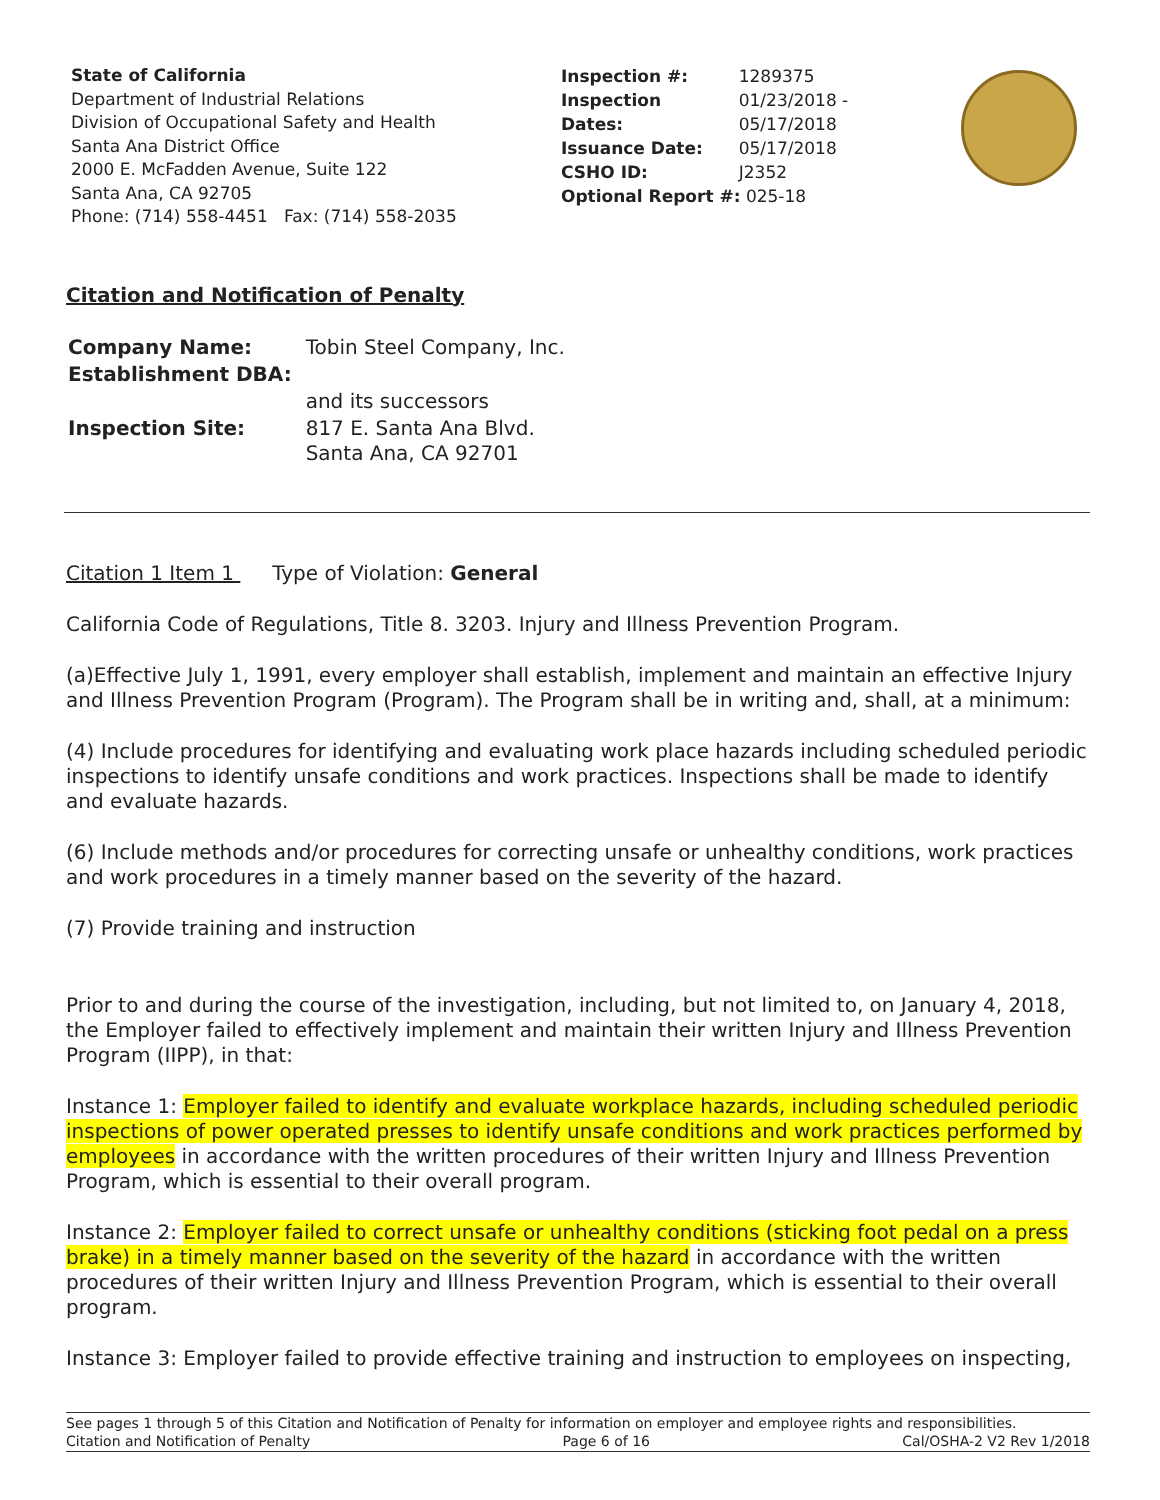State of California
Department of Industrial Relations
Division of Occupational Safety and Health
Santa Ana District Office
2000 E. McFadden Avenue, Suite 122
Santa Ana, CA 92705
Phone: (714) 558-4451 Fax: (714) 558-2035
| Inspection #: | 1289375 |
| Inspection Dates: | 01/23/2018 - 05/17/2018 |
| Issuance Date: | 05/17/2018 |
| CSHO ID: | J2352 |
| Optional Report #: 025-18 | |
Citation and Notification of Penalty
| Company Name: | Tobin Steel Company, Inc. |
| Establishment DBA: | |
| | and its successors |
| Inspection Site: | 817 E. Santa Ana Blvd. Santa Ana, CA 92701 |
Citation 1 Item 1 Type of Violation: General
California Code of Regulations, Title 8. 3203. Injury and Illness Prevention Program.
(a)Effective July 1, 1991, every employer shall establish, implement and maintain an effective Injury and Illness Prevention Program (Program). The Program shall be in writing and, shall, at a minimum:
(4) Include procedures for identifying and evaluating work place hazards including scheduled periodic inspections to identify unsafe conditions and work practices. Inspections shall be made to identify and evaluate hazards.
(6) Include methods and/or procedures for correcting unsafe or unhealthy conditions, work practices and work procedures in a timely manner based on the severity of the hazard.
(7) Provide training and instruction
Prior to and during the course of the investigation, including, but not limited to, on January 4, 2018, the Employer failed to effectively implement and maintain their written Injury and Illness Prevention Program (IIPP), in that:
Instance 1: Employer failed to identify and evaluate workplace hazards, including scheduled periodic inspections of power operated presses to identify unsafe conditions and work practices performed by employees in accordance with the written procedures of their written Injury and Illness Prevention Program, which is essential to their overall program.
Instance 2: Employer failed to correct unsafe or unhealthy conditions (sticking foot pedal on a press brake) in a timely manner based on the severity of the hazard in accordance with the written procedures of their written Injury and Illness Prevention Program, which is essential to their overall program.
Instance 3: Employer failed to provide effective training and instruction to employees on inspecting,
See pages 1 through 5 of this Citation and Notification of Penalty for information on employer and employee rights and responsibilities.
Citation and Notification of Penalty Page 6 of 16 Cal/OSHA-2 V2 Rev 1/2018